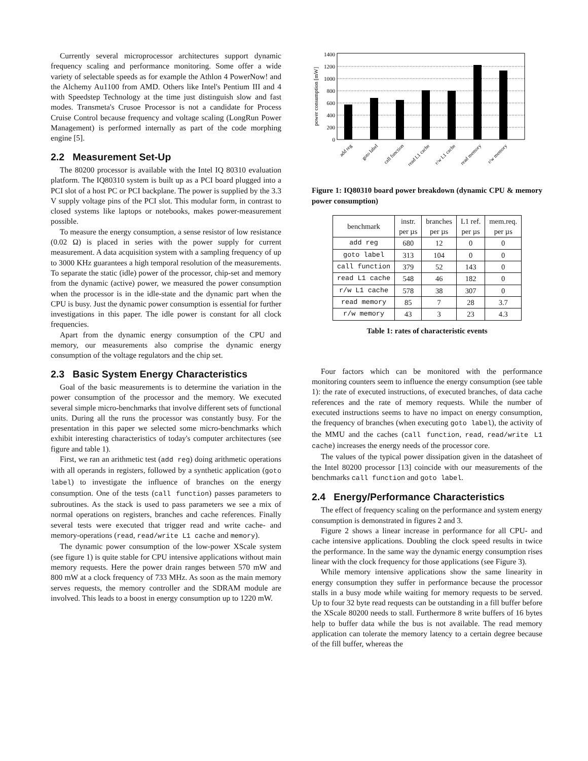Currently several microprocessor architectures support dynamic frequency scaling and performance monitoring. Some offer a wide variety of selectable speeds as for example the Athlon 4 PowerNow! and the Alchemy Au1100 from AMD. Others like Intel's Pentium III and 4 with Speedstep Technology at the time just distinguish slow and fast modes. Transmeta's Crusoe Processor is not a candidate for Process Cruise Control because frequency and voltage scaling (LongRun Power Management) is performed internally as part of the code morphing engine [5].
2.2 Measurement Set-Up
The 80200 processor is available with the Intel IQ 80310 evaluation platform. The IQ80310 system is built up as a PCI board plugged into a PCI slot of a host PC or PCI backplane. The power is supplied by the 3.3 V supply voltage pins of the PCI slot. This modular form, in contrast to closed systems like laptops or notebooks, makes power-measurement possible.
To measure the energy consumption, a sense resistor of low resistance (0.02 Ω) is placed in series with the power supply for current measurement. A data acquisition system with a sampling frequency of up to 3000 KHz guarantees a high temporal resolution of the measurements. To separate the static (idle) power of the processor, chip-set and memory from the dynamic (active) power, we measured the power consumption when the processor is in the idle-state and the dynamic part when the CPU is busy. Just the dynamic power consumption is essential for further investigations in this paper. The idle power is constant for all clock frequencies.
Apart from the dynamic energy consumption of the CPU and memory, our measurements also comprise the dynamic energy consumption of the voltage regulators and the chip set.
2.3 Basic System Energy Characteristics
Goal of the basic measurements is to determine the variation in the power consumption of the processor and the memory. We executed several simple micro-benchmarks that involve different sets of functional units. During all the runs the processor was constantly busy. For the presentation in this paper we selected some micro-benchmarks which exhibit interesting characteristics of today's computer architectures (see figure and table 1).
First, we ran an arithmetic test (add reg) doing arithmetic operations with all operands in registers, followed by a synthetic application (goto label) to investigate the influence of branches on the energy consumption. One of the tests (call function) passes parameters to subroutines. As the stack is used to pass parameters we see a mix of normal operations on registers, branches and cache references. Finally several tests were executed that trigger read and write cache- and memory-operations (read, read/write L1 cache and memory).
The dynamic power consumption of the low-power XScale system (see figure 1) is quite stable for CPU intensive applications without main memory requests. Here the power drain ranges between 570 mW and 800 mW at a clock frequency of 733 MHz. As soon as the main memory serves requests, the memory controller and the SDRAM module are involved. This leads to a boost in energy consumption up to 1220 mW.
power consumption [mW]
0
200
400
600
800
1000
1200
1400
add reg
goto label
call function
read L1 cache
r/w L1 cache
read memory
r/w memory
Figure 1: IQ80310 board power breakdown (dynamic CPU & memory power consumption)
| benchmark | instr. per µs | branches per µs | L1 ref. per µs | mem.req. per µs |
| --- | --- | --- | --- | --- |
| add reg | 680 | 12 | 0 | 0 |
| goto label | 313 | 104 | 0 | 0 |
| call function | 379 | 52 | 143 | 0 |
| read L1 cache | 548 | 46 | 182 | 0 |
| r/w L1 cache | 578 | 38 | 307 | 0 |
| read memory | 85 | 7 | 28 | 3.7 |
| r/w memory | 43 | 3 | 23 | 4.3 |
Table 1: rates of characteristic events
Four factors which can be monitored with the performance monitoring counters seem to influence the energy consumption (see table 1): the rate of executed instructions, of executed branches, of data cache references and the rate of memory requests. While the number of executed instructions seems to have no impact on energy consumption, the frequency of branches (when executing goto label), the activity of the MMU and the caches (call function, read, read/write L1 cache) increases the energy needs of the processor core.
The values of the typical power dissipation given in the datasheet of the Intel 80200 processor [13] coincide with our measurements of the benchmarks call function and goto label.
2.4 Energy/Performance Characteristics
The effect of frequency scaling on the performance and system energy consumption is demonstrated in figures 2 and 3.
Figure 2 shows a linear increase in performance for all CPU- and cache intensive applications. Doubling the clock speed results in twice the performance. In the same way the dynamic energy consumption rises linear with the clock frequency for those applications (see Figure 3).
While memory intensive applications show the same linearity in energy consumption they suffer in performance because the processor stalls in a busy mode while waiting for memory requests to be served. Up to four 32 byte read requests can be outstanding in a fill buffer before the XScale 80200 needs to stall. Furthermore 8 write buffers of 16 bytes help to buffer data while the bus is not available. The read memory application can tolerate the memory latency to a certain degree because of the fill buffer, whereas the